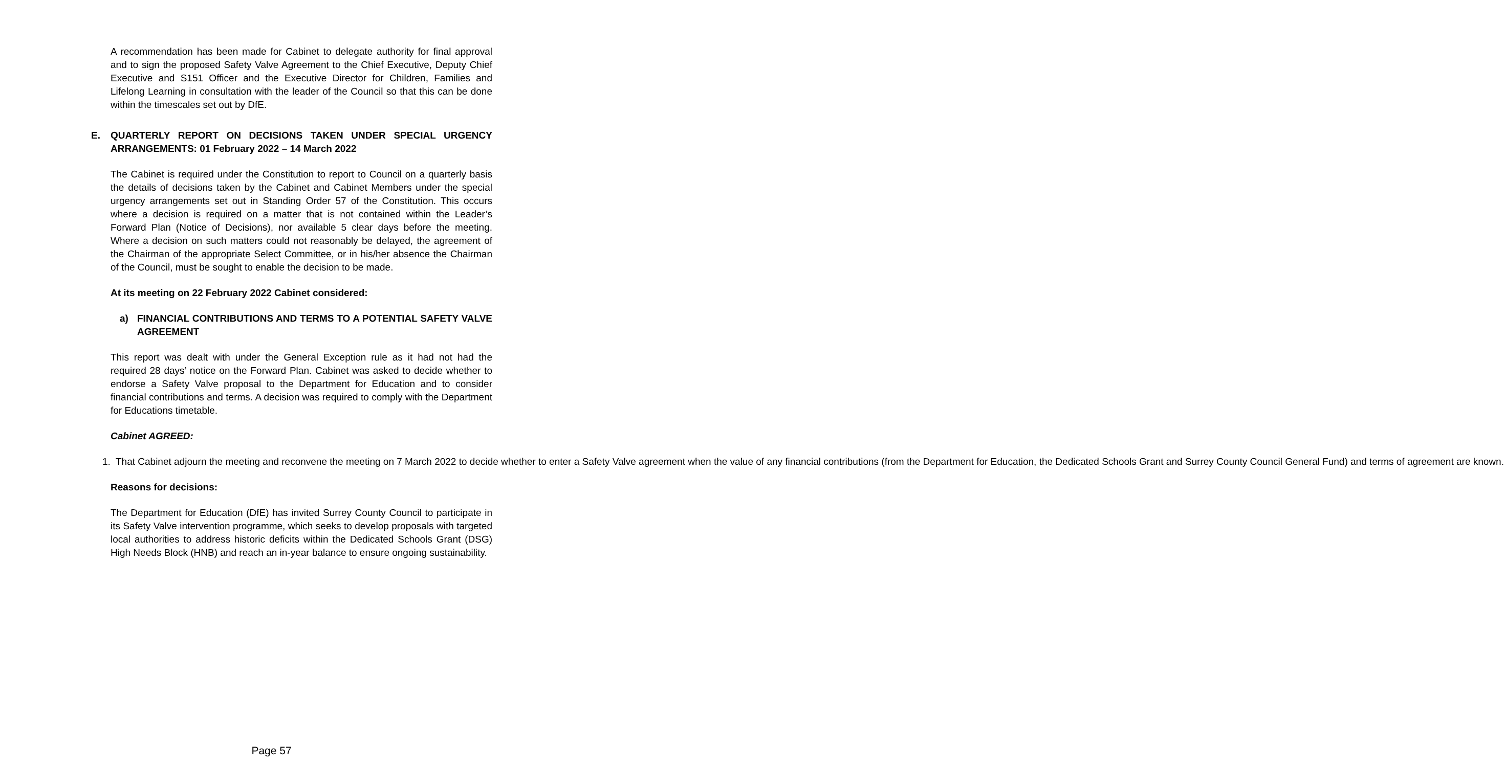A recommendation has been made for Cabinet to delegate authority for final approval and to sign the proposed Safety Valve Agreement to the Chief Executive, Deputy Chief Executive and S151 Officer and the Executive Director for Children, Families and Lifelong Learning in consultation with the leader of the Council so that this can be done within the timescales set out by DfE.
E. QUARTERLY REPORT ON DECISIONS TAKEN UNDER SPECIAL URGENCY ARRANGEMENTS: 01 February 2022 – 14 March 2022
The Cabinet is required under the Constitution to report to Council on a quarterly basis the details of decisions taken by the Cabinet and Cabinet Members under the special urgency arrangements set out in Standing Order 57 of the Constitution. This occurs where a decision is required on a matter that is not contained within the Leader’s Forward Plan (Notice of Decisions), nor available 5 clear days before the meeting. Where a decision on such matters could not reasonably be delayed, the agreement of the Chairman of the appropriate Select Committee, or in his/her absence the Chairman of the Council, must be sought to enable the decision to be made.
At its meeting on 22 February 2022 Cabinet considered:
a) FINANCIAL CONTRIBUTIONS AND TERMS TO A POTENTIAL SAFETY VALVE AGREEMENT
This report was dealt with under the General Exception rule as it had not had the required 28 days’ notice on the Forward Plan. Cabinet was asked to decide whether to endorse a Safety Valve proposal to the Department for Education and to consider financial contributions and terms. A decision was required to comply with the Department for Educations timetable.
Cabinet AGREED:
1. That Cabinet adjourn the meeting and reconvene the meeting on 7 March 2022 to decide whether to enter a Safety Valve agreement when the value of any financial contributions (from the Department for Education, the Dedicated Schools Grant and Surrey County Council General Fund) and terms of agreement are known.
Reasons for decisions:
The Department for Education (DfE) has invited Surrey County Council to participate in its Safety Valve intervention programme, which seeks to develop proposals with targeted local authorities to address historic deficits within the Dedicated Schools Grant (DSG) High Needs Block (HNB) and reach an in-year balance to ensure ongoing sustainability.
Page 57